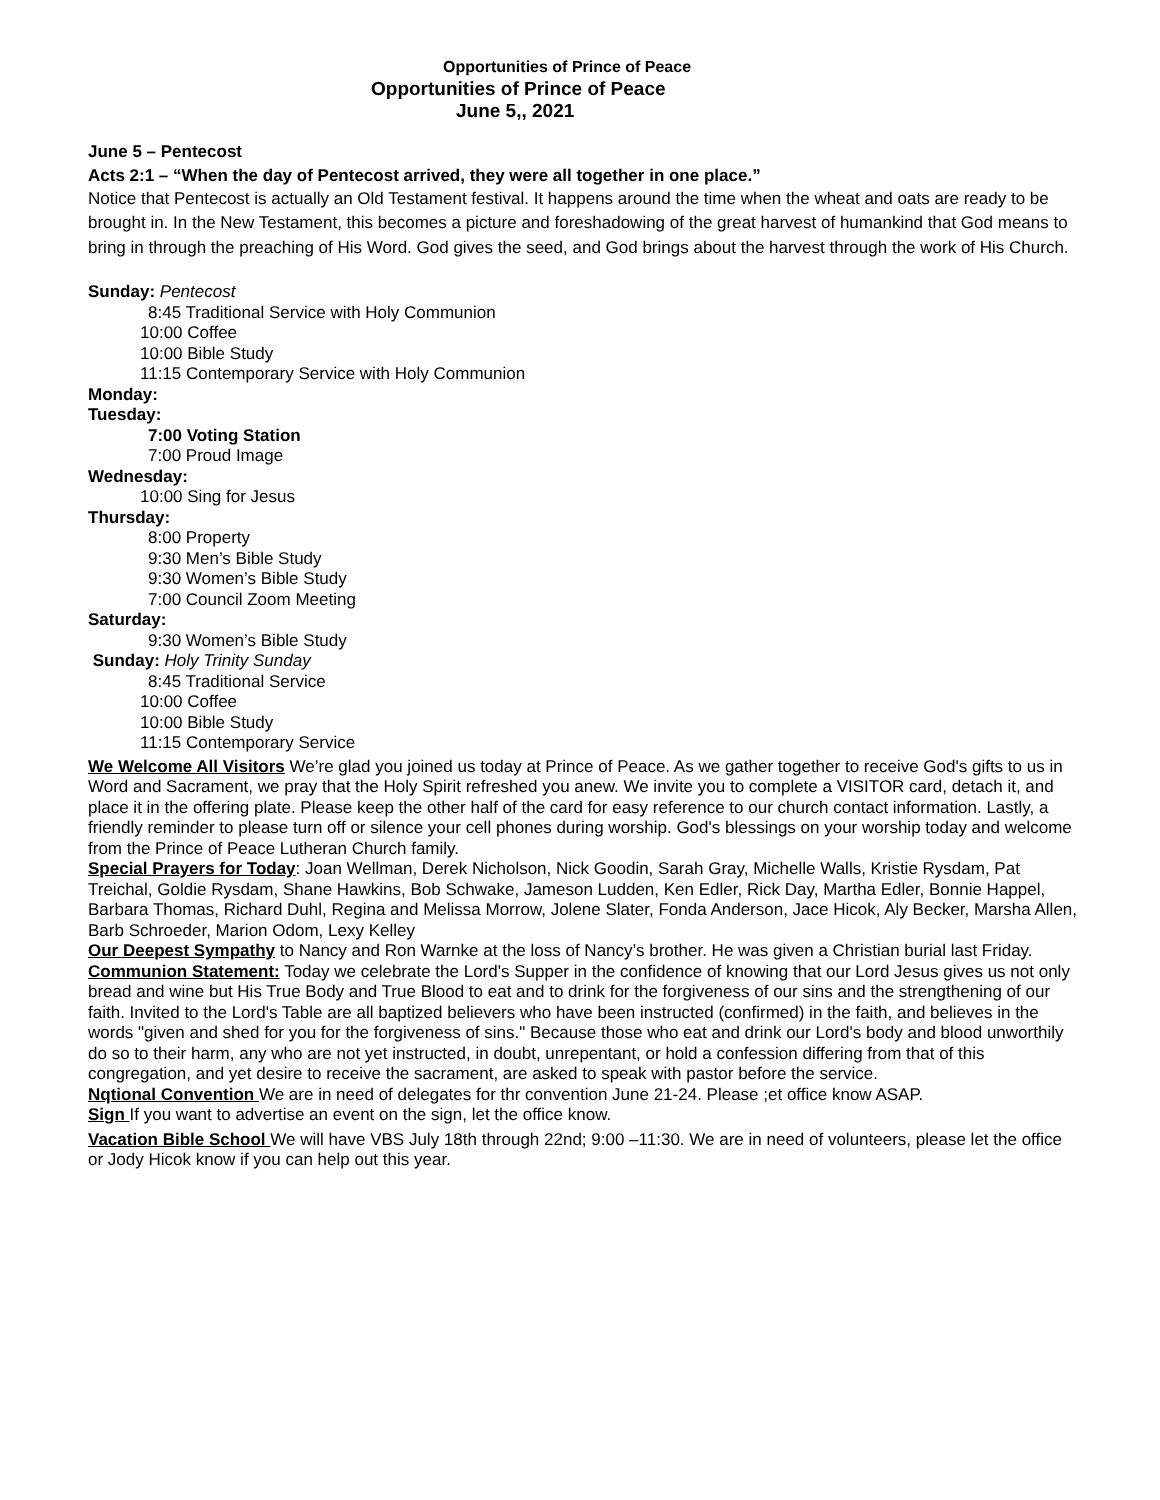Opportunities of Prince of Peace
Opportunities of Prince of Peace
June 5,, 2021
June 5 – Pentecost
Acts 2:1 – “When the day of Pentecost arrived, they were all together in one place.”
Notice that Pentecost is actually an Old Testament festival. It happens around the time when the wheat and oats are ready to be brought in. In the New Testament, this becomes a picture and foreshadowing of the great harvest of humankind that God means to bring in through the preaching of His Word. God gives the seed, and God brings about the harvest through the work of His Church.
Sunday: Pentecost
8:45 Traditional Service with Holy Communion
10:00 Coffee
10:00 Bible Study
11:15 Contemporary Service with Holy Communion
Monday:
Tuesday:
7:00 Voting Station
7:00 Proud Image
Wednesday:
10:00 Sing for Jesus
Thursday:
8:00 Property
9:30 Men’s Bible Study
9:30 Women’s Bible Study
7:00 Council Zoom Meeting
Saturday:
9:30 Women’s Bible Study
Sunday: Holy Trinity Sunday
8:45 Traditional Service
10:00 Coffee
10:00 Bible Study
11:15 Contemporary Service
We Welcome All Visitors We’re glad you joined us today at Prince of Peace. As we gather together to receive God's gifts to us in Word and Sacrament, we pray that the Holy Spirit refreshed you anew. We invite you to complete a VISITOR card, detach it, and place it in the offering plate. Please keep the other half of the card for easy reference to our church contact information. Lastly, a friendly reminder to please turn off or silence your cell phones during worship. God's blessings on your worship today and welcome from the Prince of Peace Lutheran Church family.
Special Prayers for Today: Joan Wellman, Derek Nicholson, Nick Goodin, Sarah Gray, Michelle Walls, Kristie Rysdam, Pat Treichal, Goldie Rysdam, Shane Hawkins, Bob Schwake, Jameson Ludden, Ken Edler, Rick Day, Martha Edler, Bonnie Happel, Barbara Thomas, Richard Duhl, Regina and Melissa Morrow, Jolene Slater, Fonda Anderson, Jace Hicok, Aly Becker, Marsha Allen, Barb Schroeder, Marion Odom, Lexy Kelley
Our Deepest Sympathy to Nancy and Ron Warnke at the loss of Nancy’s brother. He was given a Christian burial last Friday.
Communion Statement: Today we celebrate the Lord's Supper in the confidence of knowing that our Lord Jesus gives us not only bread and wine but His True Body and True Blood to eat and to drink for the forgiveness of our sins and the strengthening of our faith. Invited to the Lord's Table are all baptized believers who have been instructed (confirmed) in the faith, and believes in the words "given and shed for you for the forgiveness of sins." Because those who eat and drink our Lord's body and blood unworthily do so to their harm, any who are not yet instructed, in doubt, unrepentant, or hold a confession differing from that of this congregation, and yet desire to receive the sacrament, are asked to speak with pastor before the service.
Nqtional Convention We are in need of delegates for thr convention June 21-24. Please ;et office know ASAP.
Sign If you want to advertise an event on the sign, let the office know.
Vacation Bible School We will have VBS July 18th through 22nd; 9:00 –11:30. We are in need of volunteers, please let the office or Jody Hicok know if you can help out this year.